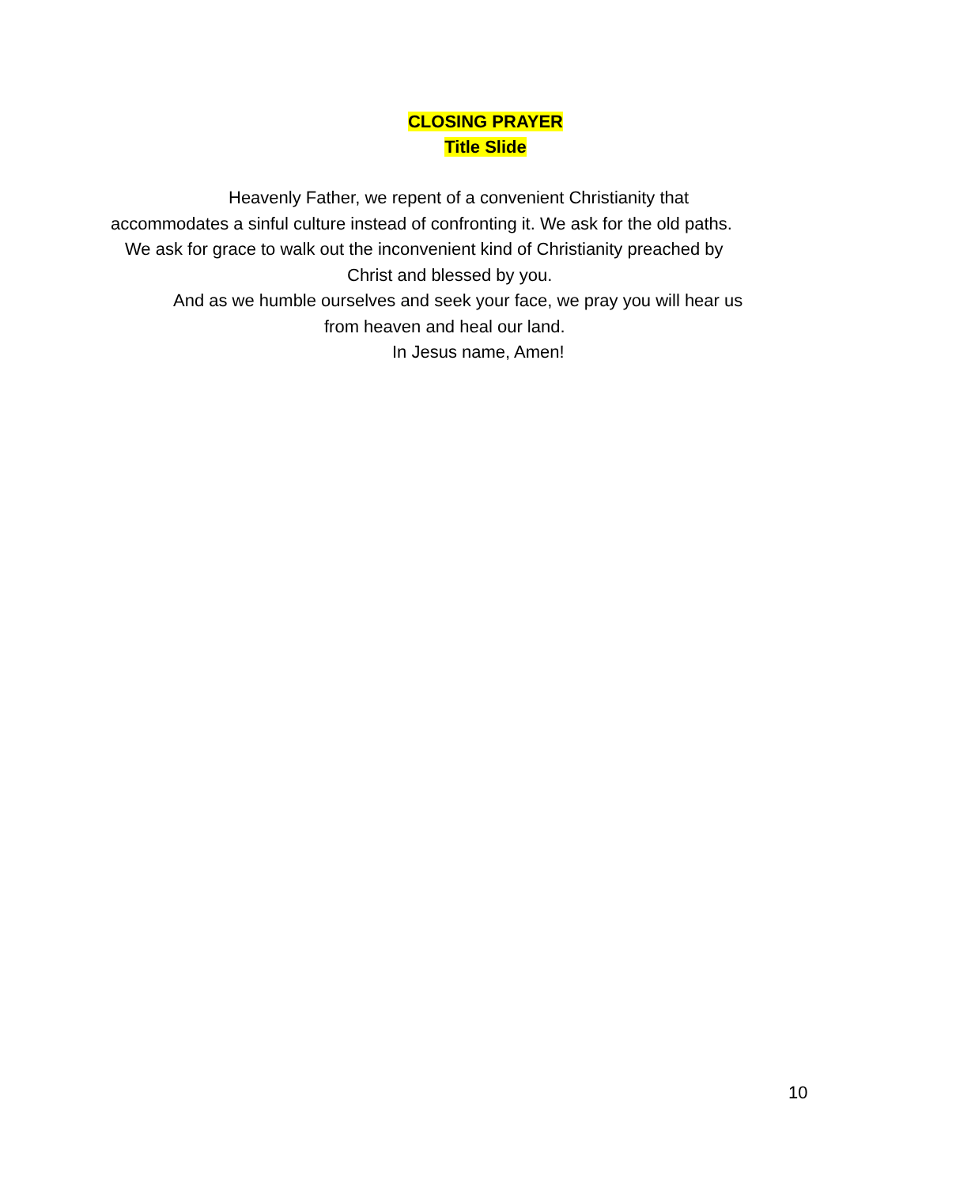CLOSING PRAYER
Title Slide
Heavenly Father, we repent of a convenient Christianity that
accommodates a sinful culture instead of confronting it. We ask for the old paths.
We ask for grace to walk out the inconvenient kind of Christianity preached by
Christ and blessed by you.
And as we humble ourselves and seek your face, we pray you will hear us
from heaven and heal our land.
In Jesus name, Amen!
10